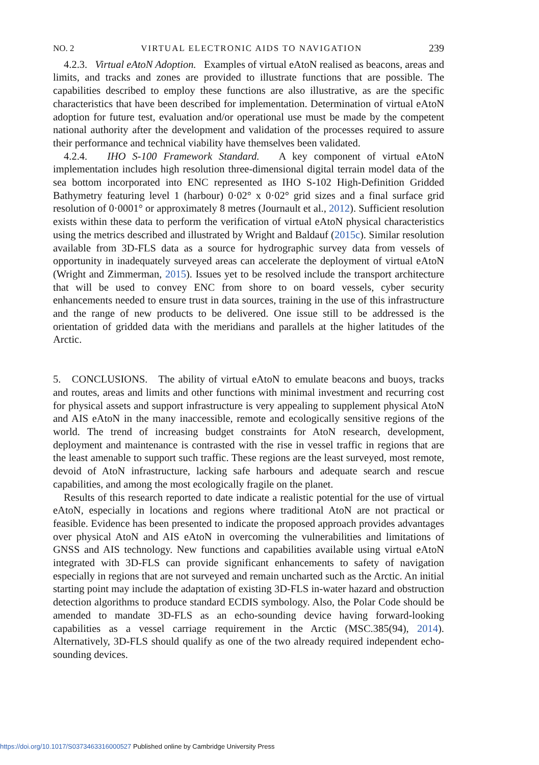NO. 2 VIRTUAL ELECTRONIC AIDS TO NAVIGATION 239
4.2.3. Virtual eAtoN Adoption. Examples of virtual eAtoN realised as beacons, areas and limits, and tracks and zones are provided to illustrate functions that are possible. The capabilities described to employ these functions are also illustrative, as are the specific characteristics that have been described for implementation. Determination of virtual eAtoN adoption for future test, evaluation and/or operational use must be made by the competent national authority after the development and validation of the processes required to assure their performance and technical viability have themselves been validated.
4.2.4. IHO S-100 Framework Standard. A key component of virtual eAtoN implementation includes high resolution three-dimensional digital terrain model data of the sea bottom incorporated into ENC represented as IHO S-102 High-Definition Gridded Bathymetry featuring level 1 (harbour) 0·02° x 0·02° grid sizes and a final surface grid resolution of 0·0001° or approximately 8 metres (Journault et al., 2012). Sufficient resolution exists within these data to perform the verification of virtual eAtoN physical characteristics using the metrics described and illustrated by Wright and Baldauf (2015c). Similar resolution available from 3D-FLS data as a source for hydrographic survey data from vessels of opportunity in inadequately surveyed areas can accelerate the deployment of virtual eAtoN (Wright and Zimmerman, 2015). Issues yet to be resolved include the transport architecture that will be used to convey ENC from shore to on board vessels, cyber security enhancements needed to ensure trust in data sources, training in the use of this infrastructure and the range of new products to be delivered. One issue still to be addressed is the orientation of gridded data with the meridians and parallels at the higher latitudes of the Arctic.
5. CONCLUSIONS. The ability of virtual eAtoN to emulate beacons and buoys, tracks and routes, areas and limits and other functions with minimal investment and recurring cost for physical assets and support infrastructure is very appealing to supplement physical AtoN and AIS eAtoN in the many inaccessible, remote and ecologically sensitive regions of the world. The trend of increasing budget constraints for AtoN research, development, deployment and maintenance is contrasted with the rise in vessel traffic in regions that are the least amenable to support such traffic. These regions are the least surveyed, most remote, devoid of AtoN infrastructure, lacking safe harbours and adequate search and rescue capabilities, and among the most ecologically fragile on the planet.
Results of this research reported to date indicate a realistic potential for the use of virtual eAtoN, especially in locations and regions where traditional AtoN are not practical or feasible. Evidence has been presented to indicate the proposed approach provides advantages over physical AtoN and AIS eAtoN in overcoming the vulnerabilities and limitations of GNSS and AIS technology. New functions and capabilities available using virtual eAtoN integrated with 3D-FLS can provide significant enhancements to safety of navigation especially in regions that are not surveyed and remain uncharted such as the Arctic. An initial starting point may include the adaptation of existing 3D-FLS in-water hazard and obstruction detection algorithms to produce standard ECDIS symbology. Also, the Polar Code should be amended to mandate 3D-FLS as an echo-sounding device having forward-looking capabilities as a vessel carriage requirement in the Arctic (MSC.385(94), 2014). Alternatively, 3D-FLS should qualify as one of the two already required independent echo-sounding devices.
https://doi.org/10.1017/S0373463316000527 Published online by Cambridge University Press